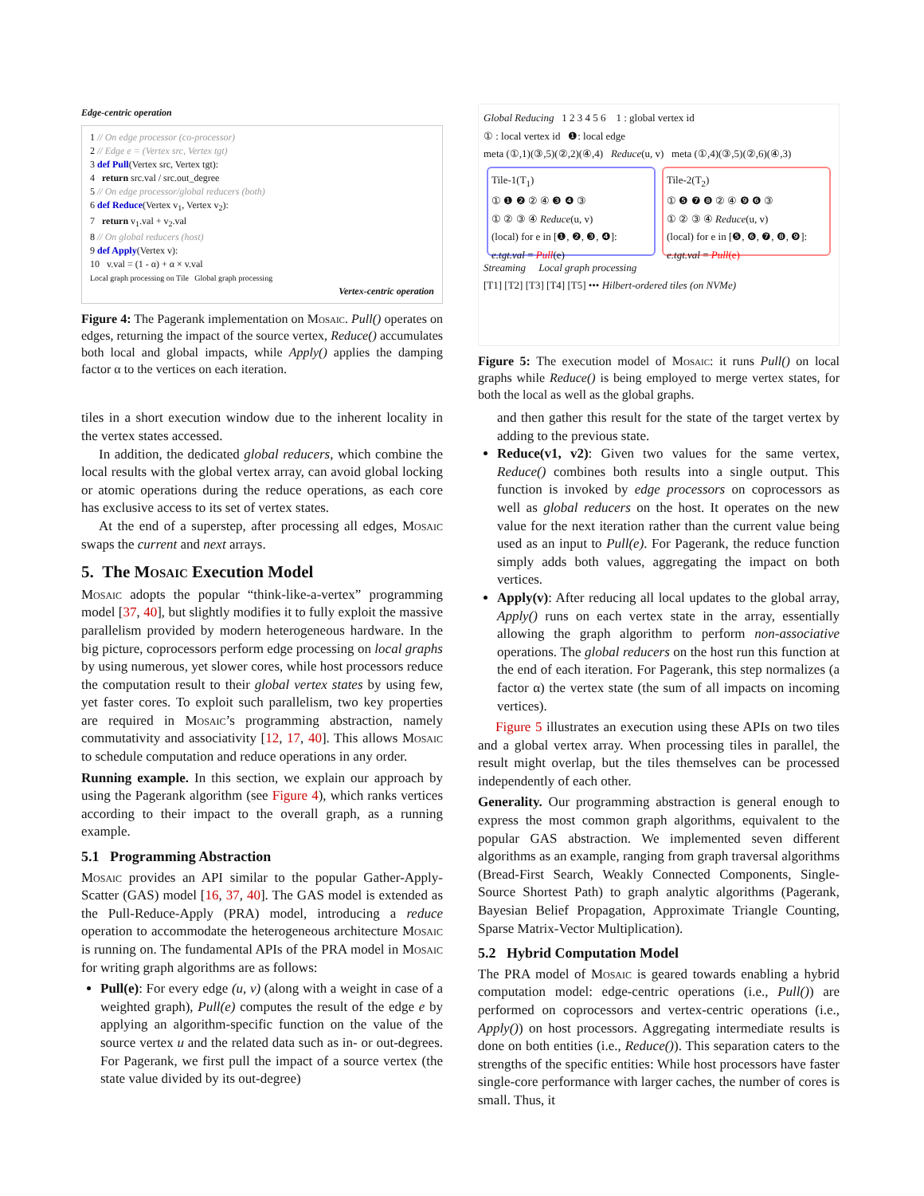Edge-centric operation
1 // On edge processor (co-processor)
2 // Edge e = (Vertex src, Vertex tgt)
3 def Pull(Vertex src, Vertex tgt):
4 return src.val / src.out_degree
5 // On edge processor/global reducers (both)
6 def Reduce(Vertex v<sub>1</sub>, Vertex v<sub>2</sub>):
7 return v<sub>1</sub>.val + v<sub>2</sub>.val
8 // On global reducers (host)
9 def Apply(Vertex v):
10 v.val = (1 - α) + α × v.val
Local graph processing on Tile Global graph processing
Vertex-centric operation
Figure 4: The Pagerank implementation on Mosaic. Pull() operates on edges, returning the impact of the source vertex, Reduce() accumulates both local and global impacts, while Apply() applies the damping factor α to the vertices on each iteration.
tiles in a short execution window due to the inherent locality in the vertex states accessed.
In addition, the dedicated global reducers, which combine the local results with the global vertex array, can avoid global locking or atomic operations during the reduce operations, as each core has exclusive access to its set of vertex states.
At the end of a superstep, after processing all edges, Mosaic swaps the current and next arrays.
5. The Mosaic Execution Model
Mosaic adopts the popular “think-like-a-vertex” programming model [37, 40], but slightly modifies it to fully exploit the massive parallelism provided by modern heterogeneous hardware. In the big picture, coprocessors perform edge processing on local graphs by using numerous, yet slower cores, while host processors reduce the computation result to their global vertex states by using few, yet faster cores. To exploit such parallelism, two key properties are required in Mosaic’s programming abstraction, namely commutativity and associativity [12, 17, 40]. This allows Mosaic to schedule computation and reduce operations in any order.
Running example. In this section, we explain our approach by using the Pagerank algorithm (see Figure 4), which ranks vertices according to their impact to the overall graph, as a running example.
5.1 Programming Abstraction
Mosaic provides an API similar to the popular Gather-Apply-Scatter (GAS) model [16, 37, 40]. The GAS model is extended as the Pull-Reduce-Apply (PRA) model, introducing a reduce operation to accommodate the heterogeneous architecture Mosaic is running on. The fundamental APIs of the PRA model in Mosaic for writing graph algorithms are as follows:
Pull(e): For every edge (u, v) (along with a weight in case of a weighted graph), Pull(e) computes the result of the edge e by applying an algorithm-specific function on the value of the source vertex u and the related data such as in- or out-degrees. For Pagerank, we first pull the impact of a source vertex (the state value divided by its out-degree)
Global Reducing 1 2 3 4 5 6 1 : global vertex id
① : local vertex id ❶: local edge
meta (①,1)(③,5)(②,2)(④,4) Reduce(u, v) meta (①,4)(③,5)(②,6)(④,3)
Tile-1(T<sub>1</sub>)
① ❶ ❷ ② ④ ❸ ❹ ③
① ② ③ ④ Reduce(u, v)
(local) for e in [❶, ❷, ❸, ❹]:
e.tgt.val = Pull(e)
Tile-2(T<sub>2</sub>)
① ❺ ❼ ❽ ② ④ ❾ ❻ ③
① ② ③ ④ Reduce(u, v)
(local) for e in [❺, ❻, ❼, ❽, ❾]:
e.tgt.val = Pull(e)
Streaming Local graph processing
[T1] [T2] [T3] [T4] [T5] ••• Hilbert-ordered tiles (on NVMe)
Figure 5: The execution model of Mosaic: it runs Pull() on local graphs while Reduce() is being employed to merge vertex states, for both the local as well as the global graphs.
and then gather this result for the state of the target vertex by adding to the previous state.
Reduce(v1, v2): Given two values for the same vertex, Reduce() combines both results into a single output. This function is invoked by edge processors on coprocessors as well as global reducers on the host. It operates on the new value for the next iteration rather than the current value being used as an input to Pull(e). For Pagerank, the reduce function simply adds both values, aggregating the impact on both vertices.
Apply(v): After reducing all local updates to the global array, Apply() runs on each vertex state in the array, essentially allowing the graph algorithm to perform non-associative operations. The global reducers on the host run this function at the end of each iteration. For Pagerank, this step normalizes (a factor α) the vertex state (the sum of all impacts on incoming vertices).
Figure 5 illustrates an execution using these APIs on two tiles and a global vertex array. When processing tiles in parallel, the result might overlap, but the tiles themselves can be processed independently of each other.
Generality. Our programming abstraction is general enough to express the most common graph algorithms, equivalent to the popular GAS abstraction. We implemented seven different algorithms as an example, ranging from graph traversal algorithms (Bread-First Search, Weakly Connected Components, Single-Source Shortest Path) to graph analytic algorithms (Pagerank, Bayesian Belief Propagation, Approximate Triangle Counting, Sparse Matrix-Vector Multiplication).
5.2 Hybrid Computation Model
The PRA model of Mosaic is geared towards enabling a hybrid computation model: edge-centric operations (i.e., Pull()) are performed on coprocessors and vertex-centric operations (i.e., Apply()) on host processors. Aggregating intermediate results is done on both entities (i.e., Reduce()). This separation caters to the strengths of the specific entities: While host processors have faster single-core performance with larger caches, the number of cores is small. Thus, it